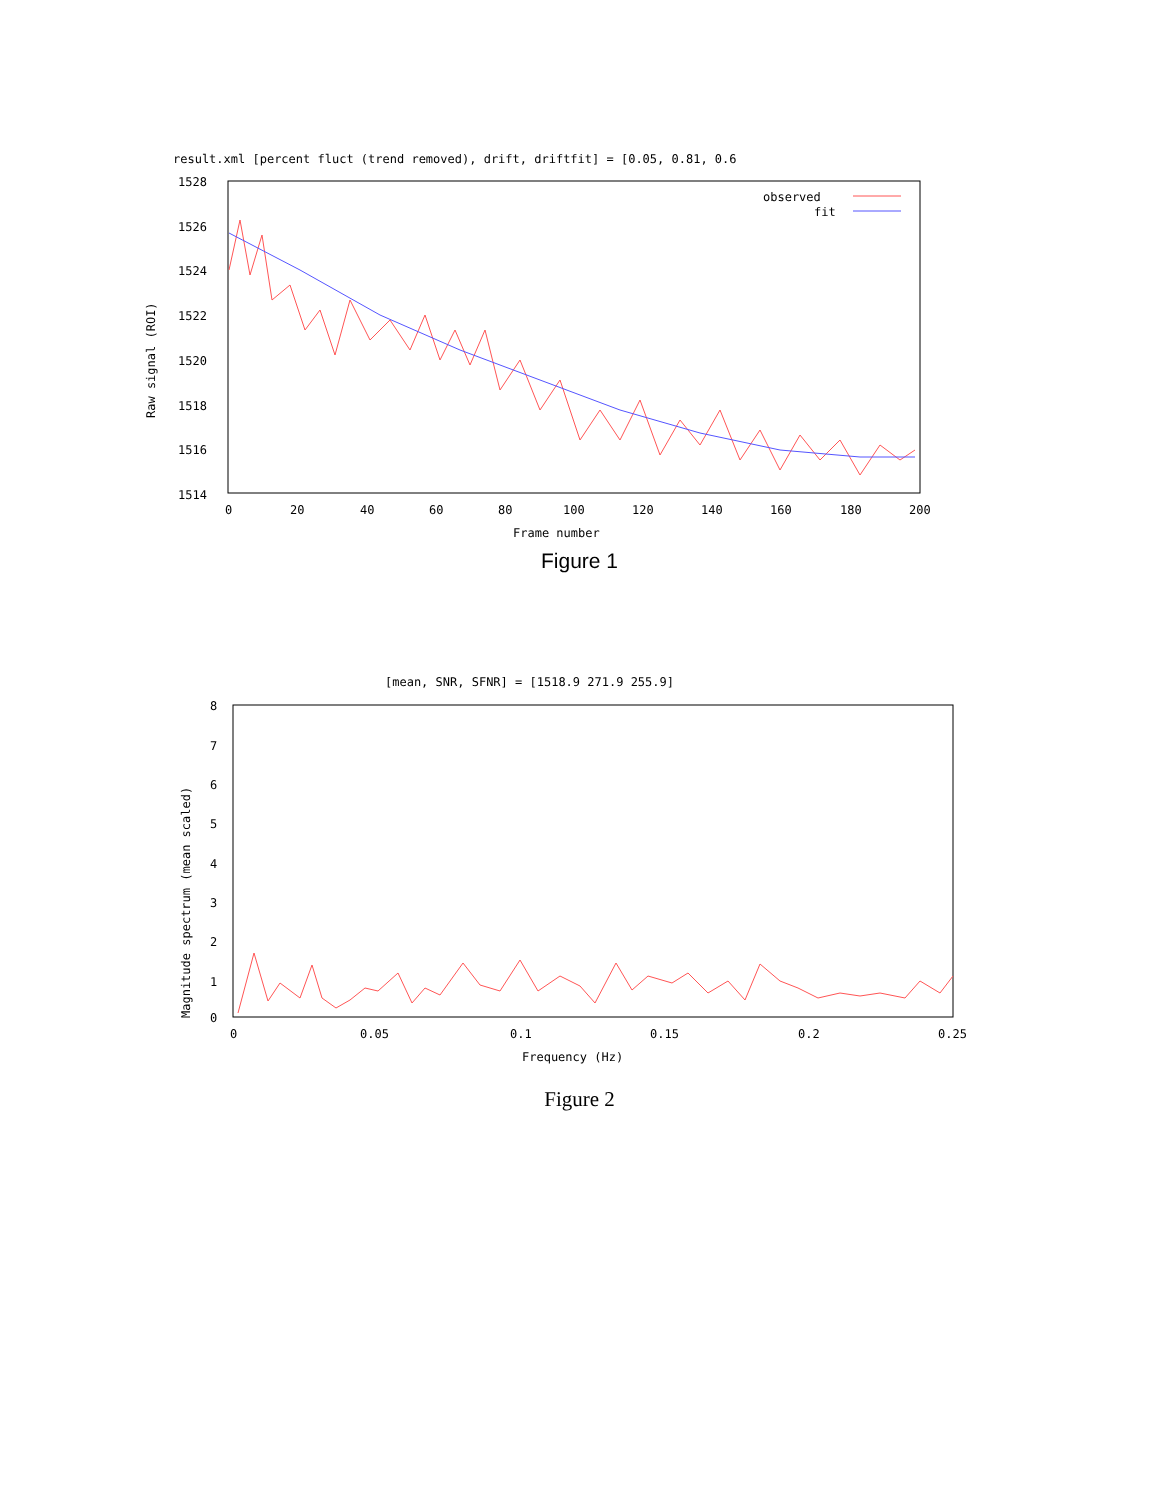result.xml [percent fluct (trend removed), drift, driftfit] = [0.05, 0.81, 0.6
1528
1526
1524
1522
1520
1518
1516
1514
0
20
40
60
80
100
120
140
160
180
200
Frame number
Raw signal (ROI)
observed
fit
Figure 1
[mean, SNR, SFNR] = [1518.9 271.9 255.9]
8
7
6
5
4
3
2
1
0
0
0.05
0.1
0.15
0.2
0.25
Frequency (Hz)
Magnitude spectrum (mean scaled)
Figure 2